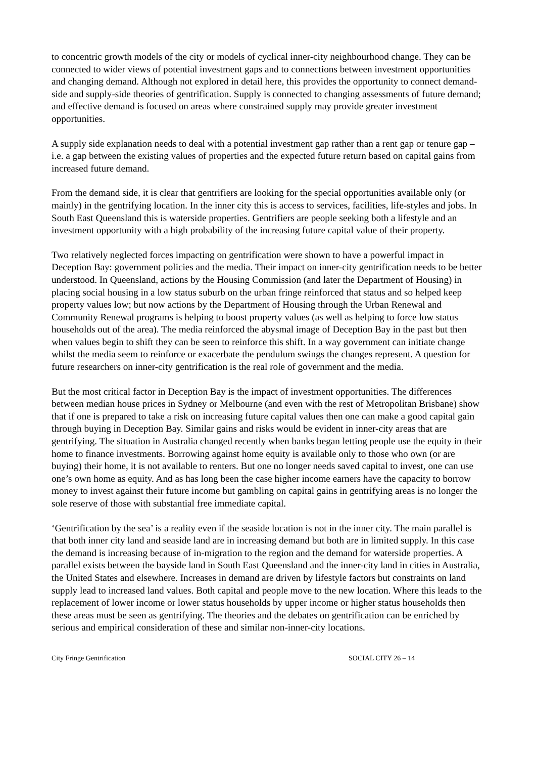to concentric growth models of the city or models of cyclical inner-city neighbourhood change. They can be connected to wider views of potential investment gaps and to connections between investment opportunities and changing demand. Although not explored in detail here, this provides the opportunity to connect demand-side and supply-side theories of gentrification. Supply is connected to changing assessments of future demand; and effective demand is focused on areas where constrained supply may provide greater investment opportunities.
A supply side explanation needs to deal with a potential investment gap rather than a rent gap or tenure gap – i.e. a gap between the existing values of properties and the expected future return based on capital gains from increased future demand.
From the demand side, it is clear that gentrifiers are looking for the special opportunities available only (or mainly) in the gentrifying location. In the inner city this is access to services, facilities, life-styles and jobs. In South East Queensland this is waterside properties. Gentrifiers are people seeking both a lifestyle and an investment opportunity with a high probability of the increasing future capital value of their property.
Two relatively neglected forces impacting on gentrification were shown to have a powerful impact in Deception Bay: government policies and the media. Their impact on inner-city gentrification needs to be better understood. In Queensland, actions by the Housing Commission (and later the Department of Housing) in placing social housing in a low status suburb on the urban fringe reinforced that status and so helped keep property values low; but now actions by the Department of Housing through the Urban Renewal and Community Renewal programs is helping to boost property values (as well as helping to force low status households out of the area). The media reinforced the abysmal image of Deception Bay in the past but then when values begin to shift they can be seen to reinforce this shift. In a way government can initiate change whilst the media seem to reinforce or exacerbate the pendulum swings the changes represent. A question for future researchers on inner-city gentrification is the real role of government and the media.
But the most critical factor in Deception Bay is the impact of investment opportunities. The differences between median house prices in Sydney or Melbourne (and even with the rest of Metropolitan Brisbane) show that if one is prepared to take a risk on increasing future capital values then one can make a good capital gain through buying in Deception Bay. Similar gains and risks would be evident in inner-city areas that are gentrifying. The situation in Australia changed recently when banks began letting people use the equity in their home to finance investments. Borrowing against home equity is available only to those who own (or are buying) their home, it is not available to renters. But one no longer needs saved capital to invest, one can use one’s own home as equity. And as has long been the case higher income earners have the capacity to borrow money to invest against their future income but gambling on capital gains in gentrifying areas is no longer the sole reserve of those with substantial free immediate capital.
‘Gentrification by the sea’ is a reality even if the seaside location is not in the inner city. The main parallel is that both inner city land and seaside land are in increasing demand but both are in limited supply. In this case the demand is increasing because of in-migration to the region and the demand for waterside properties. A parallel exists between the bayside land in South East Queensland and the inner-city land in cities in Australia, the United States and elsewhere. Increases in demand are driven by lifestyle factors but constraints on land supply lead to increased land values. Both capital and people move to the new location. Where this leads to the replacement of lower income or lower status households by upper income or higher status households then these areas must be seen as gentrifying. The theories and the debates on gentrification can be enriched by serious and empirical consideration of these and similar non-inner-city locations.
City Fringe Gentrification SOCIAL CITY 26 – 14